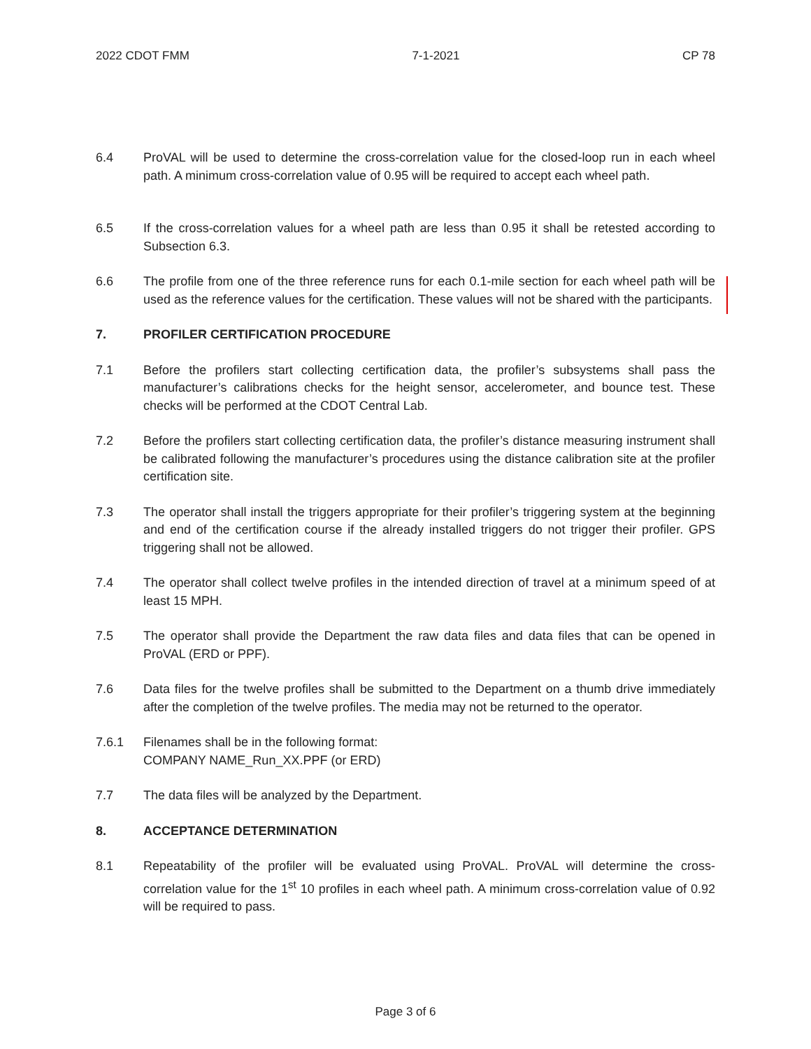2022 CDOT FMM 7-1-2021 CP 78
6.4 ProVAL will be used to determine the cross-correlation value for the closed-loop run in each wheel path. A minimum cross-correlation value of 0.95 will be required to accept each wheel path.
6.5 If the cross-correlation values for a wheel path are less than 0.95 it shall be retested according to Subsection 6.3.
6.6 The profile from one of the three reference runs for each 0.1-mile section for each wheel path will be used as the reference values for the certification. These values will not be shared with the participants.
7. PROFILER CERTIFICATION PROCEDURE
7.1 Before the profilers start collecting certification data, the profiler’s subsystems shall pass the manufacturer’s calibrations checks for the height sensor, accelerometer, and bounce test. These checks will be performed at the CDOT Central Lab.
7.2 Before the profilers start collecting certification data, the profiler’s distance measuring instrument shall be calibrated following the manufacturer’s procedures using the distance calibration site at the profiler certification site.
7.3 The operator shall install the triggers appropriate for their profiler’s triggering system at the beginning and end of the certification course if the already installed triggers do not trigger their profiler. GPS triggering shall not be allowed.
7.4 The operator shall collect twelve profiles in the intended direction of travel at a minimum speed of at least 15 MPH.
7.5 The operator shall provide the Department the raw data files and data files that can be opened in ProVAL (ERD or PPF).
7.6 Data files for the twelve profiles shall be submitted to the Department on a thumb drive immediately after the completion of the twelve profiles. The media may not be returned to the operator.
7.6.1 Filenames shall be in the following format:
COMPANY NAME_Run_XX.PPF (or ERD)
7.7 The data files will be analyzed by the Department.
8. ACCEPTANCE DETERMINATION
8.1 Repeatability of the profiler will be evaluated using ProVAL. ProVAL will determine the cross-correlation value for the 1<sup>st</sup> 10 profiles in each wheel path. A minimum cross-correlation value of 0.92 will be required to pass.
Page 3 of 6